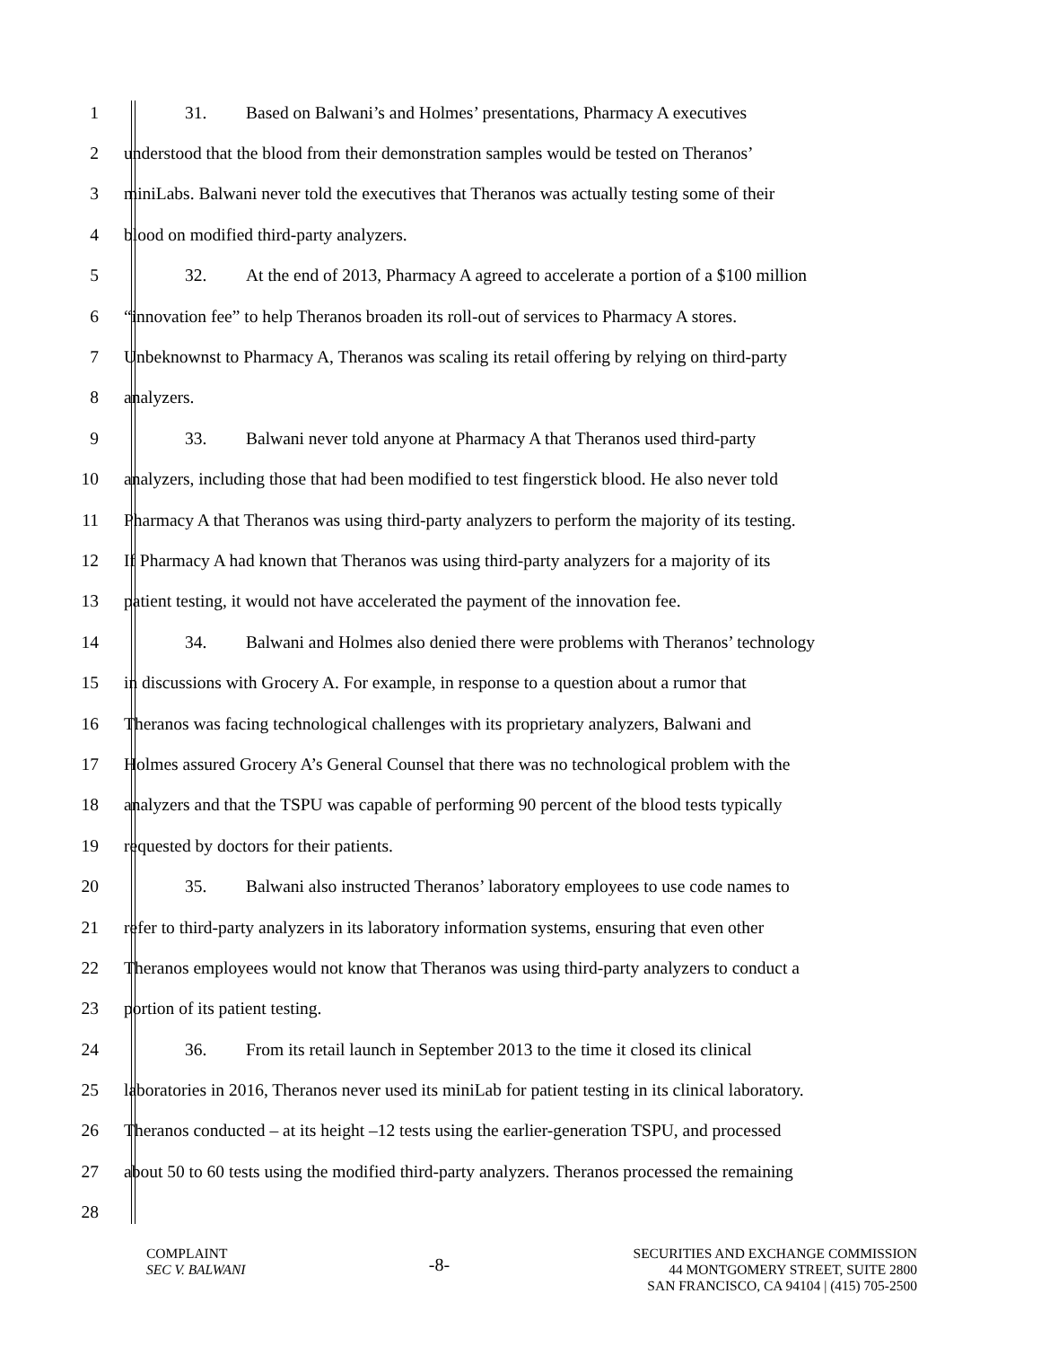1 31. Based on Balwani’s and Holmes’ presentations, Pharmacy A executives
2 understood that the blood from their demonstration samples would be tested on Theranos’
3 miniLabs. Balwani never told the executives that Theranos was actually testing some of their
4 blood on modified third-party analyzers.
5 32. At the end of 2013, Pharmacy A agreed to accelerate a portion of a $100 million
6 “innovation fee” to help Theranos broaden its roll-out of services to Pharmacy A stores.
7 Unbeknownst to Pharmacy A, Theranos was scaling its retail offering by relying on third-party
8 analyzers.
9 33. Balwani never told anyone at Pharmacy A that Theranos used third-party
10 analyzers, including those that had been modified to test fingerstick blood. He also never told
11 Pharmacy A that Theranos was using third-party analyzers to perform the majority of its testing.
12 If Pharmacy A had known that Theranos was using third-party analyzers for a majority of its
13 patient testing, it would not have accelerated the payment of the innovation fee.
14 34. Balwani and Holmes also denied there were problems with Theranos’ technology
15 in discussions with Grocery A. For example, in response to a question about a rumor that
16 Theranos was facing technological challenges with its proprietary analyzers, Balwani and
17 Holmes assured Grocery A’s General Counsel that there was no technological problem with the
18 analyzers and that the TSPU was capable of performing 90 percent of the blood tests typically
19 requested by doctors for their patients.
20 35. Balwani also instructed Theranos’ laboratory employees to use code names to
21 refer to third-party analyzers in its laboratory information systems, ensuring that even other
22 Theranos employees would not know that Theranos was using third-party analyzers to conduct a
23 portion of its patient testing.
24 36. From its retail launch in September 2013 to the time it closed its clinical
25 laboratories in 2016, Theranos never used its miniLab for patient testing in its clinical laboratory.
26 Theranos conducted – at its height –12 tests using the earlier-generation TSPU, and processed
27 about 50 to 60 tests using the modified third-party analyzers. Theranos processed the remaining
28
COMPLAINT
SEC V. BALWANI
-8-
SECURITIES AND EXCHANGE COMMISSION
44 MONTGOMERY STREET, SUITE 2800
SAN FRANCISCO, CA 94104 | (415) 705-2500